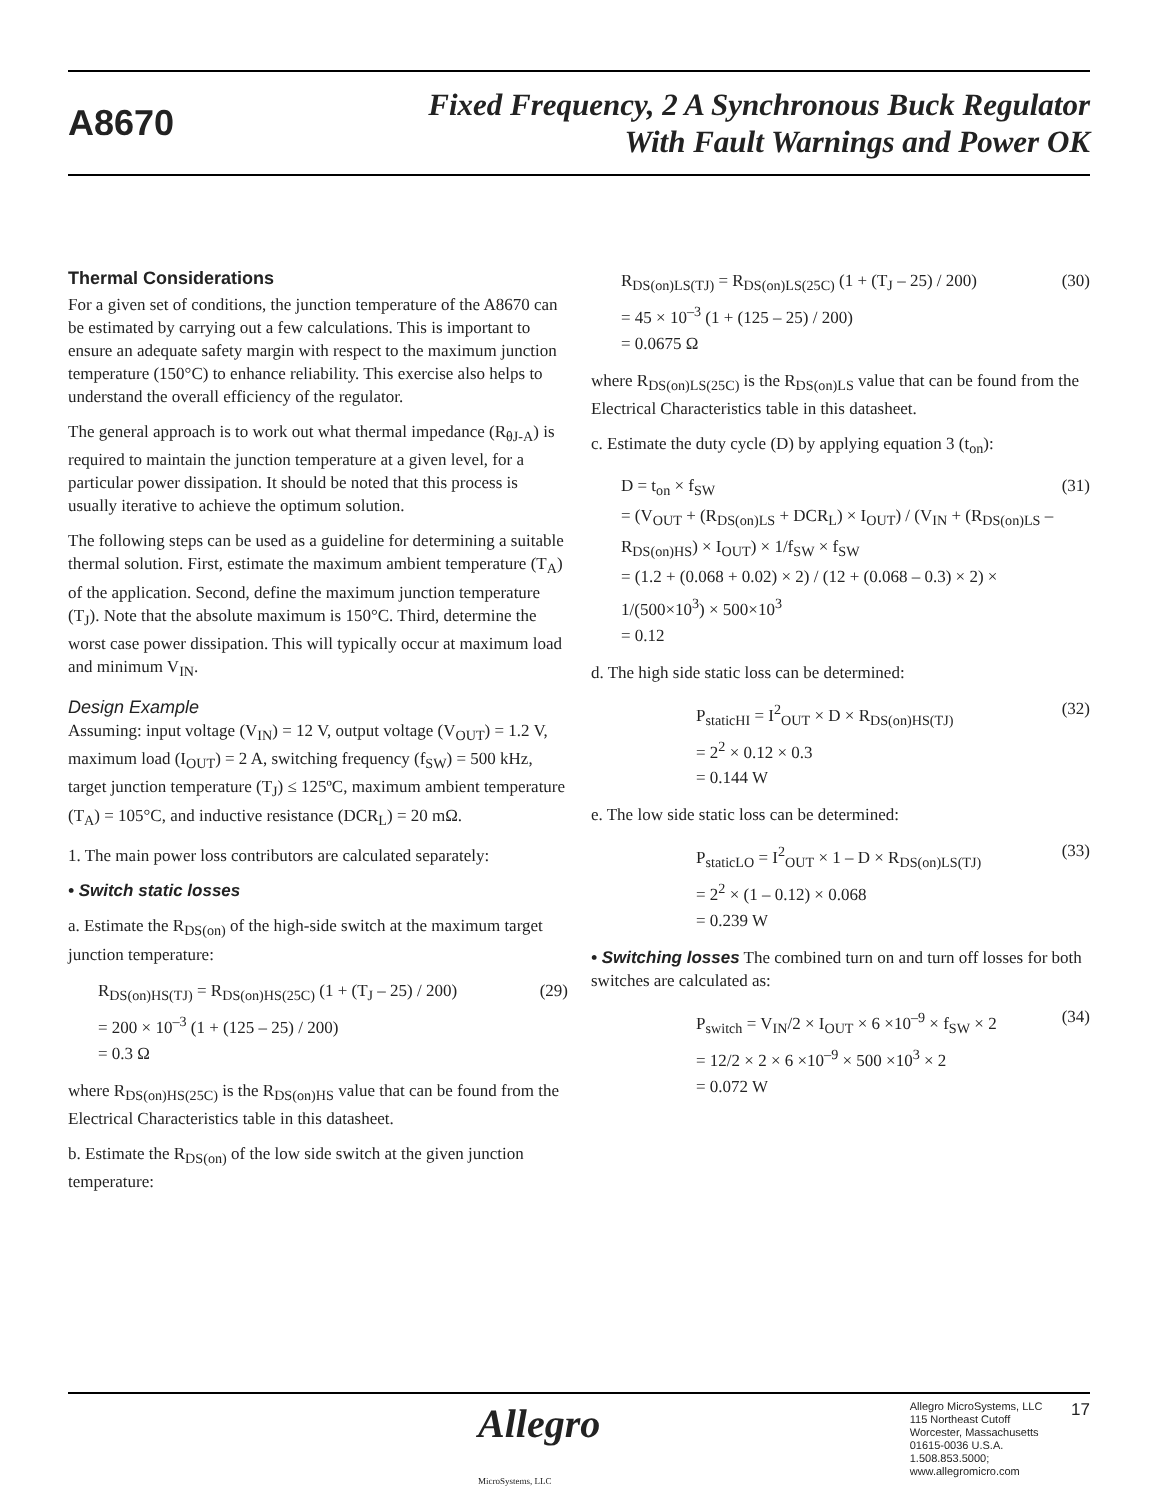A8670
Fixed Frequency, 2 A Synchronous Buck Regulator
With Fault Warnings and Power OK
Thermal Considerations
For a given set of conditions, the junction temperature of the A8670 can be estimated by carrying out a few calculations. This is important to ensure an adequate safety margin with respect to the maximum junction temperature (150°C) to enhance reliability. This exercise also helps to understand the overall efficiency of the regulator.
The general approach is to work out what thermal impedance (R<sub>θJ-A</sub>) is required to maintain the junction temperature at a given level, for a particular power dissipation. It should be noted that this process is usually iterative to achieve the optimum solution.
The following steps can be used as a guideline for determining a suitable thermal solution. First, estimate the maximum ambient temperature (T<sub>A</sub>) of the application. Second, define the maximum junction temperature (T<sub>J</sub>). Note that the absolute maximum is 150°C. Third, determine the worst case power dissipation. This will typically occur at maximum load and minimum V<sub>IN</sub>.
Design Example
Assuming: input voltage (V<sub>IN</sub>) = 12 V, output voltage (V<sub>OUT</sub>) = 1.2 V, maximum load (I<sub>OUT</sub>) = 2 A, switching frequency (f<sub>SW</sub>) = 500 kHz, target junction temperature (T<sub>J</sub>) ≤ 125ºC, maximum ambient temperature (T<sub>A</sub>) = 105°C, and inductive resistance (DCR<sub>L</sub>) = 20 mΩ.
1. The main power loss contributors are calculated separately:
• Switch static losses
a. Estimate the R<sub>DS(on)</sub> of the high-side switch at the maximum target junction temperature:
R<sub>DS(on)HS(TJ)</sub> = R<sub>DS(on)HS(25C)</sub> (1 + (T<sub>J</sub> – 25) / 200)
= 200 × 10<sup>–3</sup> (1 + (125 – 25) / 200)
= 0.3 Ω
(29)
where R<sub>DS(on)HS(25C)</sub> is the R<sub>DS(on)HS</sub> value that can be found from the Electrical Characteristics table in this datasheet.
b. Estimate the R<sub>DS(on)</sub> of the low side switch at the given junction temperature:
R<sub>DS(on)LS(TJ)</sub> = R<sub>DS(on)LS(25C)</sub> (1 + (T<sub>J</sub> – 25) / 200)
= 45 × 10<sup>–3</sup> (1 + (125 – 25) / 200)
= 0.0675 Ω
(30)
where R<sub>DS(on)LS(25C)</sub> is the R<sub>DS(on)LS</sub> value that can be found from the Electrical Characteristics table in this datasheet.
c. Estimate the duty cycle (D) by applying equation 3 (t<sub>on</sub>):
D = t<sub>on</sub> × f<sub>SW</sub>
= (V<sub>OUT</sub> + (R<sub>DS(on)LS</sub> + DCR<sub>L</sub>) × I<sub>OUT</sub>) / (V<sub>IN</sub> + (R<sub>DS(on)LS</sub> – R<sub>DS(on)HS</sub>) × I<sub>OUT</sub>) × 1/f<sub>SW</sub> × f<sub>SW</sub>
= (1.2 + (0.068 + 0.02) × 2) / (12 + (0.068 – 0.3) × 2) × 1/(500×10<sup>3</sup>) × 500×10<sup>3</sup>
= 0.12
(31)
d. The high side static loss can be determined:
P<sub>staticHI</sub> = I<sup>2</sup><sub>OUT</sub> × D × R<sub>DS(on)HS(TJ)</sub>
= 2<sup>2</sup> × 0.12 × 0.3
= 0.144 W
(32)
e. The low side static loss can be determined:
P<sub>staticLO</sub> = I<sup>2</sup><sub>OUT</sub> × 1 – D × R<sub>DS(on)LS(TJ)</sub>
= 2<sup>2</sup> × (1 – 0.12) × 0.068
= 0.239 W
(33)
• Switching losses The combined turn on and turn off losses for both switches are calculated as:
P<sub>switch</sub> = V<sub>IN</sub>/2 × I<sub>OUT</sub> × 6 ×10<sup>–9</sup> × f<sub>SW</sub> × 2
= 12/2 × 2 × 6 ×10<sup>–9</sup> × 500 ×10<sup>3</sup> × 2
= 0.072 W
(34)
Allegro MicroSystems, LLC
Allegro MicroSystems, LLC
115 Northeast Cutoff
Worcester, Massachusetts 01615-0036 U.S.A.
1.508.853.5000; www.allegromicro.com
17